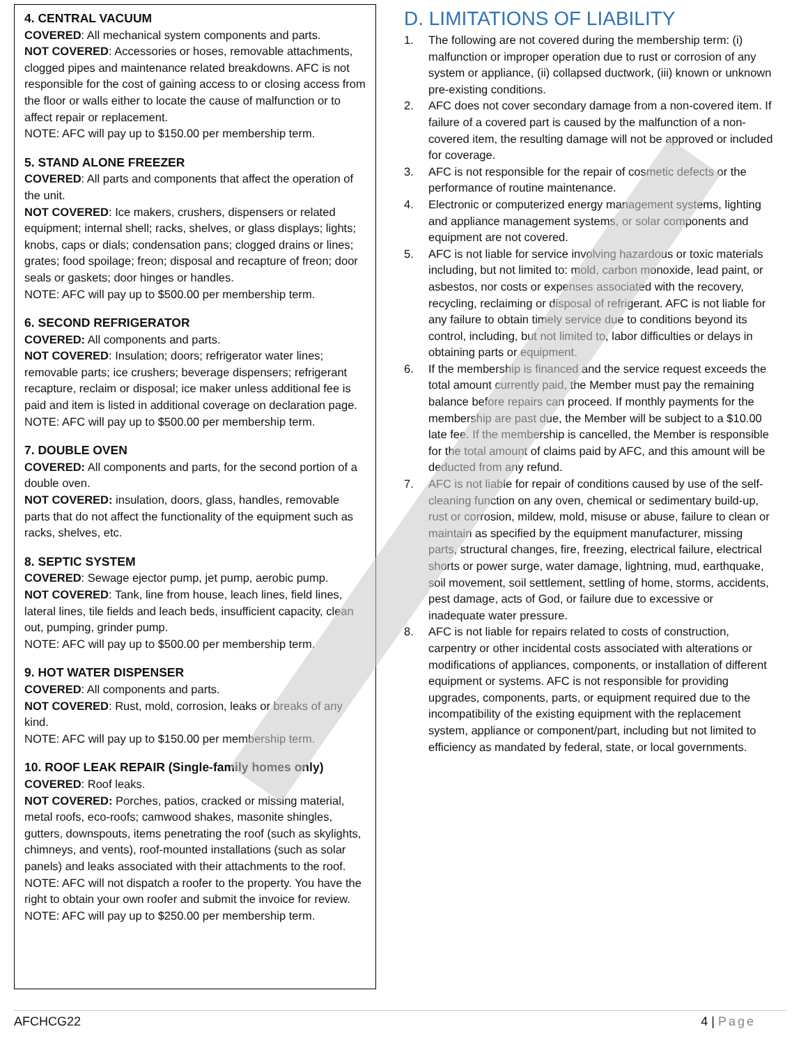4. CENTRAL VACUUM
COVERED: All mechanical system components and parts.
NOT COVERED: Accessories or hoses, removable attachments, clogged pipes and maintenance related breakdowns. AFC is not responsible for the cost of gaining access to or closing access from the floor or walls either to locate the cause of malfunction or to affect repair or replacement.
NOTE: AFC will pay up to $150.00 per membership term.
5. STAND ALONE FREEZER
COVERED: All parts and components that affect the operation of the unit.
NOT COVERED: Ice makers, crushers, dispensers or related equipment; internal shell; racks, shelves, or glass displays; lights; knobs, caps or dials; condensation pans; clogged drains or lines; grates; food spoilage; freon; disposal and recapture of freon; door seals or gaskets; door hinges or handles.
NOTE: AFC will pay up to $500.00 per membership term.
6. SECOND REFRIGERATOR
COVERED: All components and parts.
NOT COVERED: Insulation; doors; refrigerator water lines; removable parts; ice crushers; beverage dispensers; refrigerant recapture, reclaim or disposal; ice maker unless additional fee is paid and item is listed in additional coverage on declaration page.
NOTE: AFC will pay up to $500.00 per membership term.
7. DOUBLE OVEN
COVERED: All components and parts, for the second portion of a double oven.
NOT COVERED: insulation, doors, glass, handles, removable parts that do not affect the functionality of the equipment such as racks, shelves, etc.
8. SEPTIC SYSTEM
COVERED: Sewage ejector pump, jet pump, aerobic pump.
NOT COVERED: Tank, line from house, leach lines, field lines, lateral lines, tile fields and leach beds, insufficient capacity, clean out, pumping, grinder pump.
NOTE: AFC will pay up to $500.00 per membership term.
9. HOT WATER DISPENSER
COVERED: All components and parts.
NOT COVERED: Rust, mold, corrosion, leaks or breaks of any kind.
NOTE: AFC will pay up to $150.00 per membership term.
10. ROOF LEAK REPAIR (Single-family homes only)
COVERED: Roof leaks.
NOT COVERED: Porches, patios, cracked or missing material, metal roofs, eco-roofs; camwood shakes, masonite shingles, gutters, downspouts, items penetrating the roof (such as skylights, chimneys, and vents), roof-mounted installations (such as solar panels) and leaks associated with their attachments to the roof.
NOTE: AFC will not dispatch a roofer to the property. You have the right to obtain your own roofer and submit the invoice for review.
NOTE: AFC will pay up to $250.00 per membership term.
D. LIMITATIONS OF LIABILITY
1. The following are not covered during the membership term: (i) malfunction or improper operation due to rust or corrosion of any system or appliance, (ii) collapsed ductwork, (iii) known or unknown pre-existing conditions.
2. AFC does not cover secondary damage from a non-covered item. If failure of a covered part is caused by the malfunction of a non-covered item, the resulting damage will not be approved or included for coverage.
3. AFC is not responsible for the repair of cosmetic defects or the performance of routine maintenance.
4. Electronic or computerized energy management systems, lighting and appliance management systems, or solar components and equipment are not covered.
5. AFC is not liable for service involving hazardous or toxic materials including, but not limited to: mold, carbon monoxide, lead paint, or asbestos, nor costs or expenses associated with the recovery, recycling, reclaiming or disposal of refrigerant. AFC is not liable for any failure to obtain timely service due to conditions beyond its control, including, but not limited to, labor difficulties or delays in obtaining parts or equipment.
6. If the membership is financed and the service request exceeds the total amount currently paid, the Member must pay the remaining balance before repairs can proceed. If monthly payments for the membership are past due, the Member will be subject to a $10.00 late fee. If the membership is cancelled, the Member is responsible for the total amount of claims paid by AFC, and this amount will be deducted from any refund.
7. AFC is not liable for repair of conditions caused by use of the self-cleaning function on any oven, chemical or sedimentary build-up, rust or corrosion, mildew, mold, misuse or abuse, failure to clean or maintain as specified by the equipment manufacturer, missing parts, structural changes, fire, freezing, electrical failure, electrical shorts or power surge, water damage, lightning, mud, earthquake, soil movement, soil settlement, settling of home, storms, accidents, pest damage, acts of God, or failure due to excessive or inadequate water pressure.
8. AFC is not liable for repairs related to costs of construction, carpentry or other incidental costs associated with alterations or modifications of appliances, components, or installation of different equipment or systems. AFC is not responsible for providing upgrades, components, parts, or equipment required due to the incompatibility of the existing equipment with the replacement system, appliance or component/part, including but not limited to efficiency as mandated by federal, state, or local governments.
AFCHCG22 4 | Page